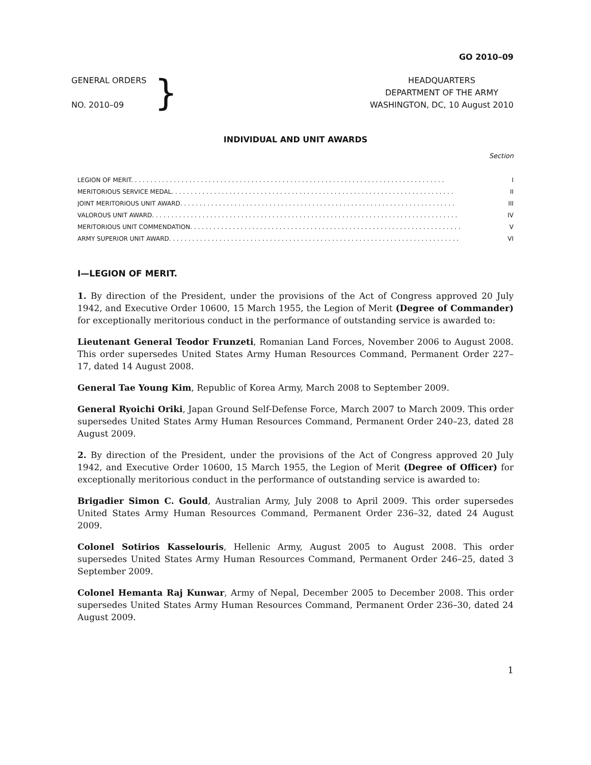GO 2010–09
GENERAL ORDERS
NO. 2010–09
}
HEADQUARTERS
DEPARTMENT OF THE ARMY
WASHINGTON, DC, 10 August 2010
INDIVIDUAL AND UNIT AWARDS
Section
LEGION OF MERIT. . . . . . . . . . . . . . . . . . . . . . . . . . . . . . . . . . . . . . . . . . . . . . . . . . . . . . . . . . . . . . . . . . . . . . . . . . . . . . . . . I
MERITORIOUS SERVICE MEDAL. . . . . . . . . . . . . . . . . . . . . . . . . . . . . . . . . . . . . . . . . . . . . . . . . . . . . . . . . . . . . . . . . . . . . . . . . II
JOINT MERITORIOUS UNIT AWARD. . . . . . . . . . . . . . . . . . . . . . . . . . . . . . . . . . . . . . . . . . . . . . . . . . . . . . . . . . . . . . . . . . . . . . . III
VALOROUS UNIT AWARD. . . . . . . . . . . . . . . . . . . . . . . . . . . . . . . . . . . . . . . . . . . . . . . . . . . . . . . . . . . . . . . . . . . . . . . . . . . . . . . IV
MERITORIOUS UNIT COMMENDATION. . . . . . . . . . . . . . . . . . . . . . . . . . . . . . . . . . . . . . . . . . . . . . . . . . . . . . . . . . . . . . . . . . . . . . V
ARMY SUPERIOR UNIT AWARD. . . . . . . . . . . . . . . . . . . . . . . . . . . . . . . . . . . . . . . . . . . . . . . . . . . . . . . . . . . . . . . . . . . . . . . . . . . VI
I—LEGION OF MERIT.
1. By direction of the President, under the provisions of the Act of Congress approved 20 July 1942, and Executive Order 10600, 15 March 1955, the Legion of Merit (Degree of Commander) for exceptionally meritorious conduct in the performance of outstanding service is awarded to:
Lieutenant General Teodor Frunzeti, Romanian Land Forces, November 2006 to August 2008. This order supersedes United States Army Human Resources Command, Permanent Order 227–17, dated 14 August 2008.
General Tae Young Kim, Republic of Korea Army, March 2008 to September 2009.
General Ryoichi Oriki, Japan Ground Self-Defense Force, March 2007 to March 2009. This order supersedes United States Army Human Resources Command, Permanent Order 240–23, dated 28 August 2009.
2. By direction of the President, under the provisions of the Act of Congress approved 20 July 1942, and Executive Order 10600, 15 March 1955, the Legion of Merit (Degree of Officer) for exceptionally meritorious conduct in the performance of outstanding service is awarded to:
Brigadier Simon C. Gould, Australian Army, July 2008 to April 2009. This order supersedes United States Army Human Resources Command, Permanent Order 236–32, dated 24 August 2009.
Colonel Sotirios Kasselouris, Hellenic Army, August 2005 to August 2008. This order supersedes United States Army Human Resources Command, Permanent Order 246–25, dated 3 September 2009.
Colonel Hemanta Raj Kunwar, Army of Nepal, December 2005 to December 2008. This order supersedes United States Army Human Resources Command, Permanent Order 236–30, dated 24 August 2009.
1